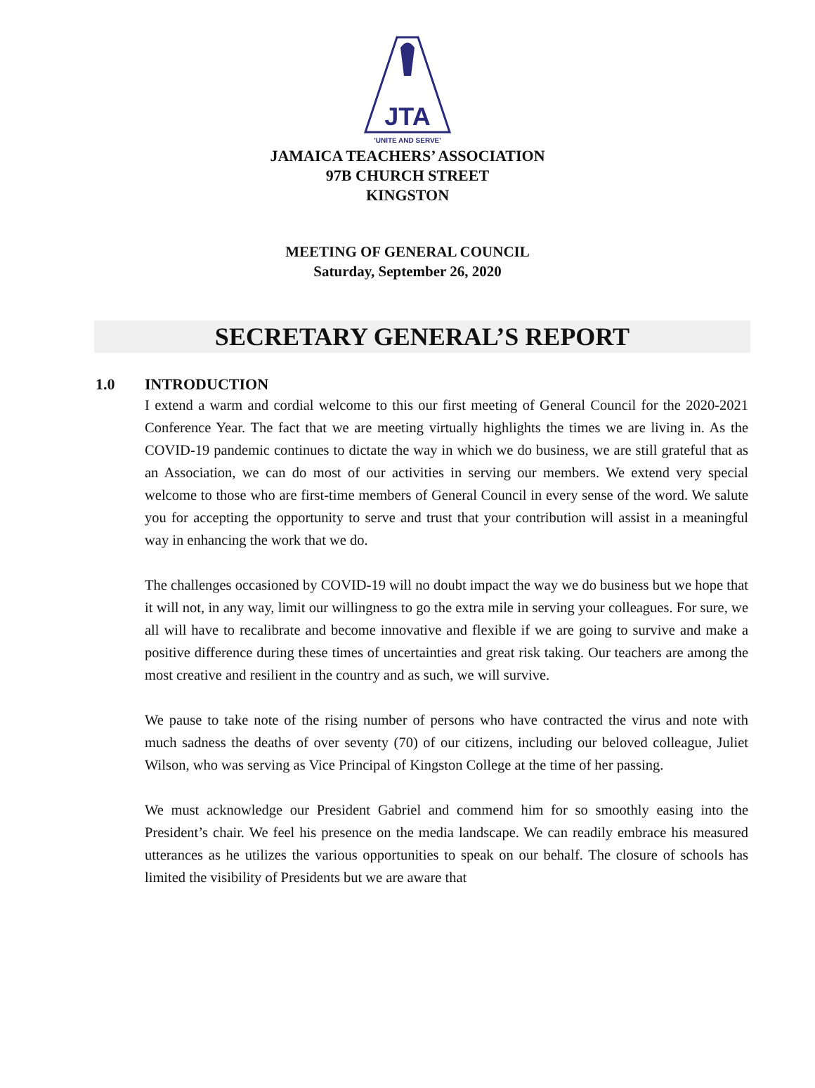JTA
'UNITE AND SERVE'
JAMAICA TEACHERS’ ASSOCIATION
97B CHURCH STREET
KINGSTON
MEETING OF GENERAL COUNCIL
Saturday, September 26, 2020
SECRETARY GENERAL’S REPORT
1.0 INTRODUCTION
I extend a warm and cordial welcome to this our first meeting of General Council for the 2020-2021 Conference Year. The fact that we are meeting virtually highlights the times we are living in. As the COVID-19 pandemic continues to dictate the way in which we do business, we are still grateful that as an Association, we can do most of our activities in serving our members. We extend very special welcome to those who are first-time members of General Council in every sense of the word. We salute you for accepting the opportunity to serve and trust that your contribution will assist in a meaningful way in enhancing the work that we do.
The challenges occasioned by COVID-19 will no doubt impact the way we do business but we hope that it will not, in any way, limit our willingness to go the extra mile in serving your colleagues. For sure, we all will have to recalibrate and become innovative and flexible if we are going to survive and make a positive difference during these times of uncertainties and great risk taking. Our teachers are among the most creative and resilient in the country and as such, we will survive.
We pause to take note of the rising number of persons who have contracted the virus and note with much sadness the deaths of over seventy (70) of our citizens, including our beloved colleague, Juliet Wilson, who was serving as Vice Principal of Kingston College at the time of her passing.
We must acknowledge our President Gabriel and commend him for so smoothly easing into the President’s chair. We feel his presence on the media landscape. We can readily embrace his measured utterances as he utilizes the various opportunities to speak on our behalf. The closure of schools has limited the visibility of Presidents but we are aware that